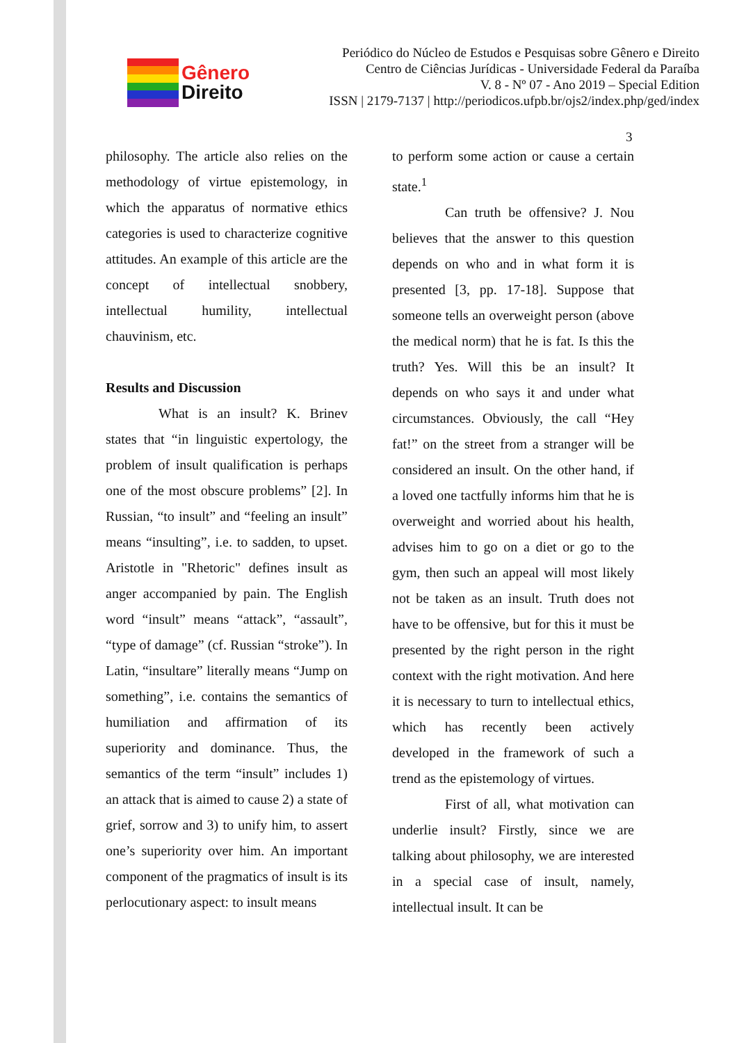Gênero
Direito
Periódico do Núcleo de Estudos e Pesquisas sobre Gênero e Direito
Centro de Ciências Jurídicas - Universidade Federal da Paraíba
V. 8 - Nº 07 - Ano 2019 – Special Edition
ISSN | 2179-7137 | http://periodicos.ufpb.br/ojs2/index.php/ged/index
3
philosophy. The article also relies on the methodology of virtue epistemology, in which the apparatus of normative ethics categories is used to characterize cognitive attitudes. An example of this article are the concept of intellectual snobbery, intellectual humility, intellectual chauvinism, etc.
Results and Discussion
What is an insult? K. Brinev states that “in linguistic expertology, the problem of insult qualification is perhaps one of the most obscure problems” [2]. In Russian, “to insult” and “feeling an insult” means “insulting”, i.e. to sadden, to upset. Aristotle in "Rhetoric" defines insult as anger accompanied by pain. The English word “insult” means “attack”, “assault”, “type of damage” (cf. Russian “stroke”). In Latin, “insultare” literally means “Jump on something”, i.e. contains the semantics of humiliation and affirmation of its superiority and dominance. Thus, the semantics of the term “insult” includes 1) an attack that is aimed to cause 2) a state of grief, sorrow and 3) to unify him, to assert one’s superiority over him. An important component of the pragmatics of insult is its perlocutionary aspect: to insult means
to perform some action or cause a certain state.<sup>1</sup>
Can truth be offensive? J. Nou believes that the answer to this question depends on who and in what form it is presented [3, pp. 17-18]. Suppose that someone tells an overweight person (above the medical norm) that he is fat. Is this the truth? Yes. Will this be an insult? It depends on who says it and under what circumstances. Obviously, the call “Hey fat!” on the street from a stranger will be considered an insult. On the other hand, if a loved one tactfully informs him that he is overweight and worried about his health, advises him to go on a diet or go to the gym, then such an appeal will most likely not be taken as an insult. Truth does not have to be offensive, but for this it must be presented by the right person in the right context with the right motivation. And here it is necessary to turn to intellectual ethics, which has recently been actively developed in the framework of such a trend as the epistemology of virtues.
First of all, what motivation can underlie insult? Firstly, since we are talking about philosophy, we are interested in a special case of insult, namely, intellectual insult. It can be